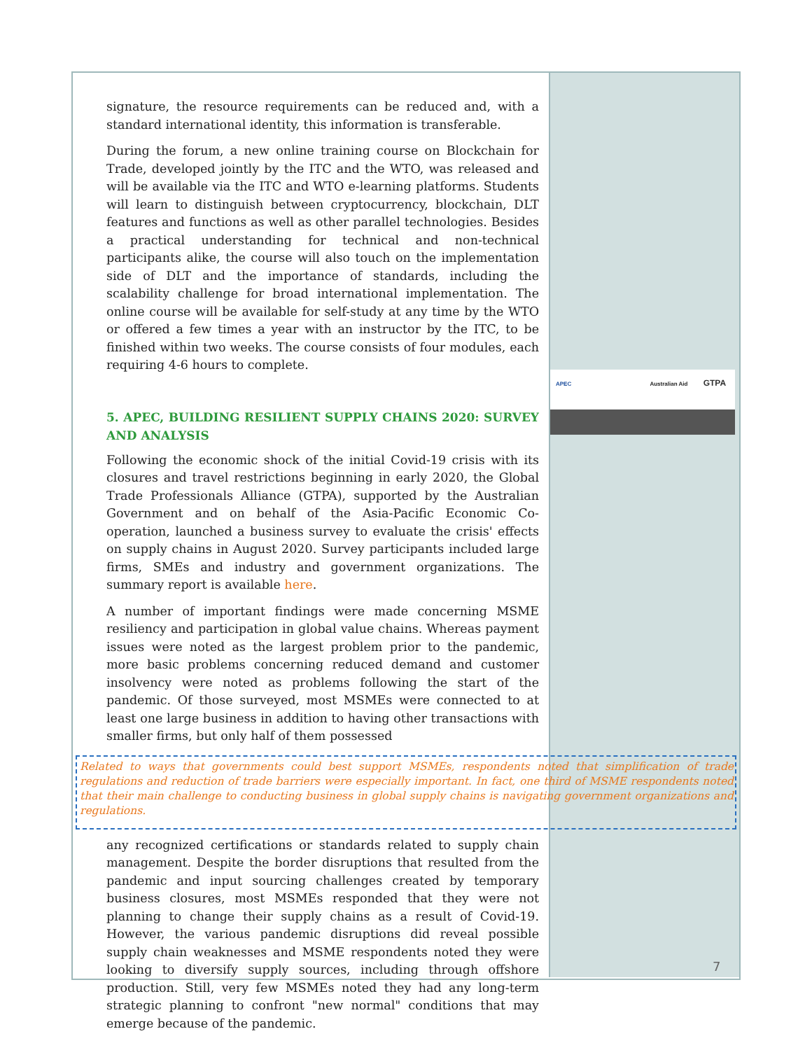APEC Australian Aid GTPA
signature, the resource requirements can be reduced and, with a standard international identity, this information is transferable.
During the forum, a new online training course on Blockchain for Trade, developed jointly by the ITC and the WTO, was released and will be available via the ITC and WTO e-learning platforms. Students will learn to distinguish between cryptocurrency, blockchain, DLT features and functions as well as other parallel technologies. Besides a practical understanding for technical and non-technical participants alike, the course will also touch on the implementation side of DLT and the importance of standards, including the scalability challenge for broad international implementation. The online course will be available for self-study at any time by the WTO or offered a few times a year with an instructor by the ITC, to be finished within two weeks. The course consists of four modules, each requiring 4-6 hours to complete.
5. APEC, BUILDING RESILIENT SUPPLY CHAINS 2020: SURVEY AND ANALYSIS
Following the economic shock of the initial Covid-19 crisis with its closures and travel restrictions beginning in early 2020, the Global Trade Professionals Alliance (GTPA), supported by the Australian Government and on behalf of the Asia-Pacific Economic Co-operation, launched a business survey to evaluate the crisis' effects on supply chains in August 2020. Survey participants included large firms, SMEs and industry and government organizations. The summary report is available here.
A number of important findings were made concerning MSME resiliency and participation in global value chains. Whereas payment issues were noted as the largest problem prior to the pandemic, more basic problems concerning reduced demand and customer insolvency were noted as problems following the start of the pandemic. Of those surveyed, most MSMEs were connected to at least one large business in addition to having other transactions with smaller firms, but only half of them possessed
Related to ways that governments could best support MSMEs, respondents noted that simplification of trade regulations and reduction of trade barriers were especially important. In fact, one third of MSME respondents noted that their main challenge to conducting business in global supply chains is navigating government organizations and regulations.
any recognized certifications or standards related to supply chain management. Despite the border disruptions that resulted from the pandemic and input sourcing challenges created by temporary business closures, most MSMEs responded that they were not planning to change their supply chains as a result of Covid-19. However, the various pandemic disruptions did reveal possible supply chain weaknesses and MSME respondents noted they were looking to diversify supply sources, including through offshore production. Still, very few MSMEs noted they had any long-term strategic planning to confront "new normal" conditions that may emerge because of the pandemic.
7